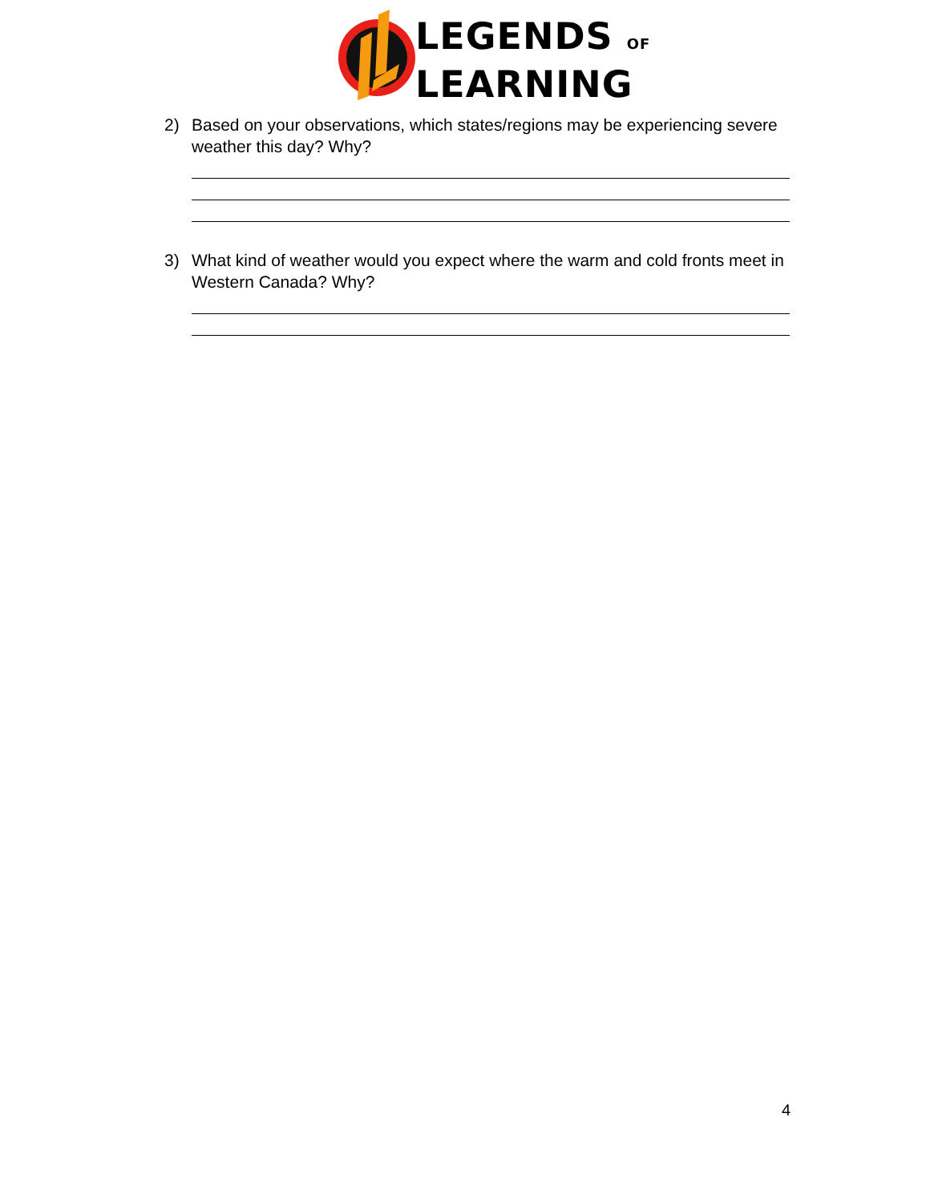LEGENDS OF
LEARNING
2) Based on your observations, which states/regions may be experiencing severe weather this day? Why?
3) What kind of weather would you expect where the warm and cold fronts meet in Western Canada? Why?
4